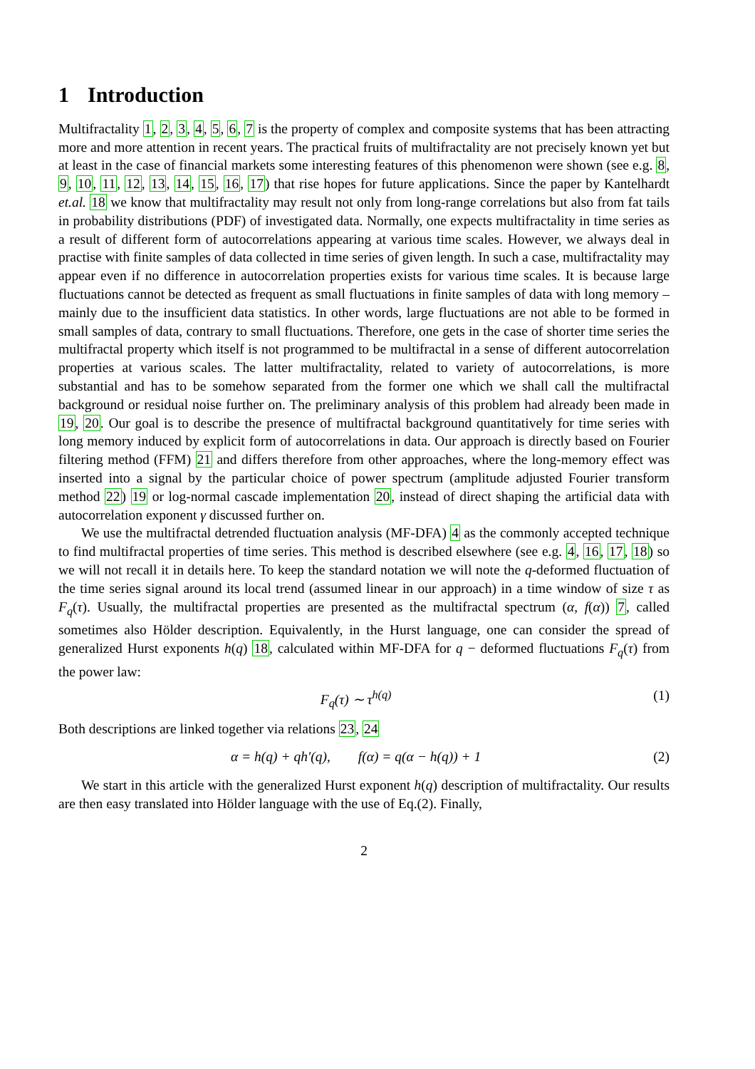1 Introduction
Multifractality 1, 2, 3, 4, 5, 6, 7 is the property of complex and composite systems that has been attracting more and more attention in recent years. The practical fruits of multifractality are not precisely known yet but at least in the case of financial markets some interesting features of this phenomenon were shown (see e.g. 8, 9, 10, 11, 12, 13, 14, 15, 16, 17) that rise hopes for future applications. Since the paper by Kantelhardt et.al. 18 we know that multifractality may result not only from long-range correlations but also from fat tails in probability distributions (PDF) of investigated data. Normally, one expects multifractality in time series as a result of different form of autocorrelations appearing at various time scales. However, we always deal in practise with finite samples of data collected in time series of given length. In such a case, multifractality may appear even if no difference in autocorrelation properties exists for various time scales. It is because large fluctuations cannot be detected as frequent as small fluctuations in finite samples of data with long memory – mainly due to the insufficient data statistics. In other words, large fluctuations are not able to be formed in small samples of data, contrary to small fluctuations. Therefore, one gets in the case of shorter time series the multifractal property which itself is not programmed to be multifractal in a sense of different autocorrelation properties at various scales. The latter multifractality, related to variety of autocorrelations, is more substantial and has to be somehow separated from the former one which we shall call the multifractal background or residual noise further on. The preliminary analysis of this problem had already been made in 19, 20. Our goal is to describe the presence of multifractal background quantitatively for time series with long memory induced by explicit form of autocorrelations in data. Our approach is directly based on Fourier filtering method (FFM) 21 and differs therefore from other approaches, where the long-memory effect was inserted into a signal by the particular choice of power spectrum (amplitude adjusted Fourier transform method 22) 19 or log-normal cascade implementation 20, instead of direct shaping the artificial data with autocorrelation exponent γ discussed further on.
We use the multifractal detrended fluctuation analysis (MF-DFA) 4 as the commonly accepted technique to find multifractal properties of time series. This method is described elsewhere (see e.g. 4, 16, 17, 18) so we will not recall it in details here. To keep the standard notation we will note the q-deformed fluctuation of the time series signal around its local trend (assumed linear in our approach) in a time window of size τ as F<sub>q</sub>(τ). Usually, the multifractal properties are presented as the multifractal spectrum (α, f(α)) 7, called sometimes also Hölder description. Equivalently, in the Hurst language, one can consider the spread of generalized Hurst exponents h(q) 18, calculated within MF-DFA for q − deformed fluctuations F<sub>q</sub>(τ) from the power law:
F<sub>q</sub>(τ) ∼ τ<sup>h(q)</sup> (1)
Both descriptions are linked together via relations 23, 24
α = h(q) + qh′(q), f(α) = q(α − h(q)) + 1 (2)
We start in this article with the generalized Hurst exponent h(q) description of multifractality. Our results are then easy translated into Hölder language with the use of Eq.(2). Finally,
2